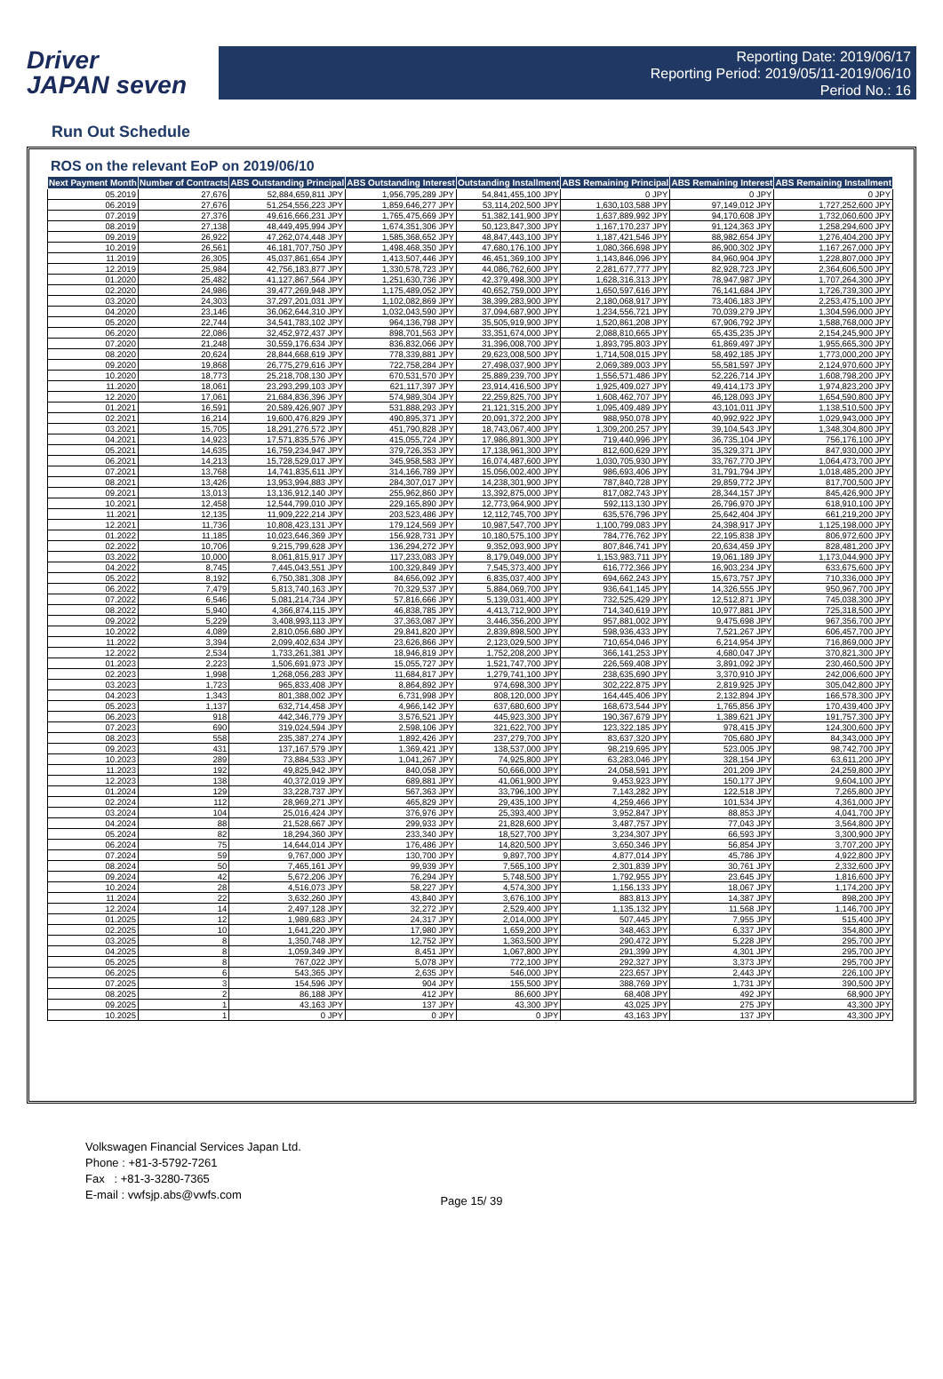Driver
JAPAN seven
Reporting Date: 2019/06/17
Reporting Period: 2019/05/11-2019/06/10
Period No.: 16
Run Out Schedule
ROS on the relevant EoP on 2019/06/10
| Next Payment Month | Number of Contracts | ABS Outstanding Principal | ABS Outstanding Interest | Outstanding Installment | ABS Remaining Principal | ABS Remaining Interest | ABS Remaining Installment |
| --- | --- | --- | --- | --- | --- | --- | --- |
| 05.2019 | 27,676 | 52,884,659,811 JPY | 1,956,795,289 JPY | 54,841,455,100 JPY | 0 JPY | 0 JPY | 0 JPY |
| 06.2019 | 27,676 | 51,254,556,223 JPY | 1,859,646,277 JPY | 53,114,202,500 JPY | 1,630,103,588 JPY | 97,149,012 JPY | 1,727,252,600 JPY |
| 07.2019 | 27,376 | 49,616,666,231 JPY | 1,765,475,669 JPY | 51,382,141,900 JPY | 1,637,889,992 JPY | 94,170,608 JPY | 1,732,060,600 JPY |
| 08.2019 | 27,138 | 48,449,495,994 JPY | 1,674,351,306 JPY | 50,123,847,300 JPY | 1,167,170,237 JPY | 91,124,363 JPY | 1,258,294,600 JPY |
| 09.2019 | 26,922 | 47,262,074,448 JPY | 1,585,368,652 JPY | 48,847,443,100 JPY | 1,187,421,546 JPY | 88,982,654 JPY | 1,276,404,200 JPY |
| 10.2019 | 26,561 | 46,181,707,750 JPY | 1,498,468,350 JPY | 47,680,176,100 JPY | 1,080,366,698 JPY | 86,900,302 JPY | 1,167,267,000 JPY |
| 11.2019 | 26,305 | 45,037,861,654 JPY | 1,413,507,446 JPY | 46,451,369,100 JPY | 1,143,846,096 JPY | 84,960,904 JPY | 1,228,807,000 JPY |
| 12.2019 | 25,984 | 42,756,183,877 JPY | 1,330,578,723 JPY | 44,086,762,600 JPY | 2,281,677,777 JPY | 82,928,723 JPY | 2,364,606,500 JPY |
| 01.2020 | 25,482 | 41,127,867,564 JPY | 1,251,630,736 JPY | 42,379,498,300 JPY | 1,628,316,313 JPY | 78,947,987 JPY | 1,707,264,300 JPY |
| 02.2020 | 24,986 | 39,477,269,948 JPY | 1,175,489,052 JPY | 40,652,759,000 JPY | 1,650,597,616 JPY | 76,141,684 JPY | 1,726,739,300 JPY |
| 03.2020 | 24,303 | 37,297,201,031 JPY | 1,102,082,869 JPY | 38,399,283,900 JPY | 2,180,068,917 JPY | 73,406,183 JPY | 2,253,475,100 JPY |
| 04.2020 | 23,146 | 36,062,644,310 JPY | 1,032,043,590 JPY | 37,094,687,900 JPY | 1,234,556,721 JPY | 70,039,279 JPY | 1,304,596,000 JPY |
| 05.2020 | 22,744 | 34,541,783,102 JPY | 964,136,798 JPY | 35,505,919,900 JPY | 1,520,861,208 JPY | 67,906,792 JPY | 1,588,768,000 JPY |
| 06.2020 | 22,086 | 32,452,972,437 JPY | 898,701,563 JPY | 33,351,674,000 JPY | 2,088,810,665 JPY | 65,435,235 JPY | 2,154,245,900 JPY |
| 07.2020 | 21,248 | 30,559,176,634 JPY | 836,832,066 JPY | 31,396,008,700 JPY | 1,893,795,803 JPY | 61,869,497 JPY | 1,955,665,300 JPY |
| 08.2020 | 20,624 | 28,844,668,619 JPY | 778,339,881 JPY | 29,623,008,500 JPY | 1,714,508,015 JPY | 58,492,185 JPY | 1,773,000,200 JPY |
| 09.2020 | 19,868 | 26,775,279,616 JPY | 722,758,284 JPY | 27,498,037,900 JPY | 2,069,389,003 JPY | 55,581,597 JPY | 2,124,970,600 JPY |
| 10.2020 | 18,773 | 25,218,708,130 JPY | 670,531,570 JPY | 25,889,239,700 JPY | 1,556,571,486 JPY | 52,226,714 JPY | 1,608,798,200 JPY |
| 11.2020 | 18,061 | 23,293,299,103 JPY | 621,117,397 JPY | 23,914,416,500 JPY | 1,925,409,027 JPY | 49,414,173 JPY | 1,974,823,200 JPY |
| 12.2020 | 17,061 | 21,684,836,396 JPY | 574,989,304 JPY | 22,259,825,700 JPY | 1,608,462,707 JPY | 46,128,093 JPY | 1,654,590,800 JPY |
| 01.2021 | 16,591 | 20,589,426,907 JPY | 531,888,293 JPY | 21,121,315,200 JPY | 1,095,409,489 JPY | 43,101,011 JPY | 1,138,510,500 JPY |
| 02.2021 | 16,214 | 19,600,476,829 JPY | 490,895,371 JPY | 20,091,372,200 JPY | 988,950,078 JPY | 40,992,922 JPY | 1,029,943,000 JPY |
| 03.2021 | 15,705 | 18,291,276,572 JPY | 451,790,828 JPY | 18,743,067,400 JPY | 1,309,200,257 JPY | 39,104,543 JPY | 1,348,304,800 JPY |
| 04.2021 | 14,923 | 17,571,835,576 JPY | 415,055,724 JPY | 17,986,891,300 JPY | 719,440,996 JPY | 36,735,104 JPY | 756,176,100 JPY |
| 05.2021 | 14,635 | 16,759,234,947 JPY | 379,726,353 JPY | 17,138,961,300 JPY | 812,600,629 JPY | 35,329,371 JPY | 847,930,000 JPY |
| 06.2021 | 14,213 | 15,728,529,017 JPY | 345,958,583 JPY | 16,074,487,600 JPY | 1,030,705,930 JPY | 33,767,770 JPY | 1,064,473,700 JPY |
| 07.2021 | 13,768 | 14,741,835,611 JPY | 314,166,789 JPY | 15,056,002,400 JPY | 986,693,406 JPY | 31,791,794 JPY | 1,018,485,200 JPY |
| 08.2021 | 13,426 | 13,953,994,883 JPY | 284,307,017 JPY | 14,238,301,900 JPY | 787,840,728 JPY | 29,859,772 JPY | 817,700,500 JPY |
| 09.2021 | 13,013 | 13,136,912,140 JPY | 255,962,860 JPY | 13,392,875,000 JPY | 817,082,743 JPY | 28,344,157 JPY | 845,426,900 JPY |
| 10.2021 | 12,458 | 12,544,799,010 JPY | 229,165,890 JPY | 12,773,964,900 JPY | 592,113,130 JPY | 26,796,970 JPY | 618,910,100 JPY |
| 11.2021 | 12,135 | 11,909,222,214 JPY | 203,523,486 JPY | 12,112,745,700 JPY | 635,576,796 JPY | 25,642,404 JPY | 661,219,200 JPY |
| 12.2021 | 11,736 | 10,808,423,131 JPY | 179,124,569 JPY | 10,987,547,700 JPY | 1,100,799,083 JPY | 24,398,917 JPY | 1,125,198,000 JPY |
| 01.2022 | 11,185 | 10,023,646,369 JPY | 156,928,731 JPY | 10,180,575,100 JPY | 784,776,762 JPY | 22,195,838 JPY | 806,972,600 JPY |
| 02.2022 | 10,706 | 9,215,799,628 JPY | 136,294,272 JPY | 9,352,093,900 JPY | 807,846,741 JPY | 20,634,459 JPY | 828,481,200 JPY |
| 03.2022 | 10,000 | 8,061,815,917 JPY | 117,233,083 JPY | 8,179,049,000 JPY | 1,153,983,711 JPY | 19,061,189 JPY | 1,173,044,900 JPY |
| 04.2022 | 8,745 | 7,445,043,551 JPY | 100,329,849 JPY | 7,545,373,400 JPY | 616,772,366 JPY | 16,903,234 JPY | 633,675,600 JPY |
| 05.2022 | 8,192 | 6,750,381,308 JPY | 84,656,092 JPY | 6,835,037,400 JPY | 694,662,243 JPY | 15,673,757 JPY | 710,336,000 JPY |
| 06.2022 | 7,479 | 5,813,740,163 JPY | 70,329,537 JPY | 5,884,069,700 JPY | 936,641,145 JPY | 14,326,555 JPY | 950,967,700 JPY |
| 07.2022 | 6,546 | 5,081,214,734 JPY | 57,816,666 JPY | 5,139,031,400 JPY | 732,525,429 JPY | 12,512,871 JPY | 745,038,300 JPY |
| 08.2022 | 5,940 | 4,366,874,115 JPY | 46,838,785 JPY | 4,413,712,900 JPY | 714,340,619 JPY | 10,977,881 JPY | 725,318,500 JPY |
| 09.2022 | 5,229 | 3,408,993,113 JPY | 37,363,087 JPY | 3,446,356,200 JPY | 957,881,002 JPY | 9,475,698 JPY | 967,356,700 JPY |
| 10.2022 | 4,089 | 2,810,056,680 JPY | 29,841,820 JPY | 2,839,898,500 JPY | 598,936,433 JPY | 7,521,267 JPY | 606,457,700 JPY |
| 11.2022 | 3,394 | 2,099,402,634 JPY | 23,626,866 JPY | 2,123,029,500 JPY | 710,654,046 JPY | 6,214,954 JPY | 716,869,000 JPY |
| 12.2022 | 2,534 | 1,733,261,381 JPY | 18,946,819 JPY | 1,752,208,200 JPY | 366,141,253 JPY | 4,680,047 JPY | 370,821,300 JPY |
| 01.2023 | 2,223 | 1,506,691,973 JPY | 15,055,727 JPY | 1,521,747,700 JPY | 226,569,408 JPY | 3,891,092 JPY | 230,460,500 JPY |
| 02.2023 | 1,998 | 1,268,056,283 JPY | 11,684,817 JPY | 1,279,741,100 JPY | 238,635,690 JPY | 3,370,910 JPY | 242,006,600 JPY |
| 03.2023 | 1,723 | 965,833,408 JPY | 8,864,892 JPY | 974,698,300 JPY | 302,222,875 JPY | 2,819,925 JPY | 305,042,800 JPY |
| 04.2023 | 1,343 | 801,388,002 JPY | 6,731,998 JPY | 808,120,000 JPY | 164,445,406 JPY | 2,132,894 JPY | 166,578,300 JPY |
| 05.2023 | 1,137 | 632,714,458 JPY | 4,966,142 JPY | 637,680,600 JPY | 168,673,544 JPY | 1,765,856 JPY | 170,439,400 JPY |
| 06.2023 | 918 | 442,346,779 JPY | 3,576,521 JPY | 445,923,300 JPY | 190,367,679 JPY | 1,389,621 JPY | 191,757,300 JPY |
| 07.2023 | 690 | 319,024,594 JPY | 2,598,106 JPY | 321,622,700 JPY | 123,322,185 JPY | 978,415 JPY | 124,300,600 JPY |
| 08.2023 | 558 | 235,387,274 JPY | 1,892,426 JPY | 237,279,700 JPY | 83,637,320 JPY | 705,680 JPY | 84,343,000 JPY |
| 09.2023 | 431 | 137,167,579 JPY | 1,369,421 JPY | 138,537,000 JPY | 98,219,695 JPY | 523,005 JPY | 98,742,700 JPY |
| 10.2023 | 289 | 73,884,533 JPY | 1,041,267 JPY | 74,925,800 JPY | 63,283,046 JPY | 328,154 JPY | 63,611,200 JPY |
| 11.2023 | 192 | 49,825,942 JPY | 840,058 JPY | 50,666,000 JPY | 24,058,591 JPY | 201,209 JPY | 24,259,800 JPY |
| 12.2023 | 138 | 40,372,019 JPY | 689,881 JPY | 41,061,900 JPY | 9,453,923 JPY | 150,177 JPY | 9,604,100 JPY |
| 01.2024 | 129 | 33,228,737 JPY | 567,363 JPY | 33,796,100 JPY | 7,143,282 JPY | 122,518 JPY | 7,265,800 JPY |
| 02.2024 | 112 | 28,969,271 JPY | 465,829 JPY | 29,435,100 JPY | 4,259,466 JPY | 101,534 JPY | 4,361,000 JPY |
| 03.2024 | 104 | 25,016,424 JPY | 376,976 JPY | 25,393,400 JPY | 3,952,847 JPY | 88,853 JPY | 4,041,700 JPY |
| 04.2024 | 88 | 21,528,667 JPY | 299,933 JPY | 21,828,600 JPY | 3,487,757 JPY | 77,043 JPY | 3,564,800 JPY |
| 05.2024 | 82 | 18,294,360 JPY | 233,340 JPY | 18,527,700 JPY | 3,234,307 JPY | 66,593 JPY | 3,300,900 JPY |
| 06.2024 | 75 | 14,644,014 JPY | 176,486 JPY | 14,820,500 JPY | 3,650,346 JPY | 56,854 JPY | 3,707,200 JPY |
| 07.2024 | 59 | 9,767,000 JPY | 130,700 JPY | 9,897,700 JPY | 4,877,014 JPY | 45,786 JPY | 4,922,800 JPY |
| 08.2024 | 50 | 7,465,161 JPY | 99,939 JPY | 7,565,100 JPY | 2,301,839 JPY | 30,761 JPY | 2,332,600 JPY |
| 09.2024 | 42 | 5,672,206 JPY | 76,294 JPY | 5,748,500 JPY | 1,792,955 JPY | 23,645 JPY | 1,816,600 JPY |
| 10.2024 | 28 | 4,516,073 JPY | 58,227 JPY | 4,574,300 JPY | 1,156,133 JPY | 18,067 JPY | 1,174,200 JPY |
| 11.2024 | 22 | 3,632,260 JPY | 43,840 JPY | 3,676,100 JPY | 883,813 JPY | 14,387 JPY | 898,200 JPY |
| 12.2024 | 14 | 2,497,128 JPY | 32,272 JPY | 2,529,400 JPY | 1,135,132 JPY | 11,568 JPY | 1,146,700 JPY |
| 01.2025 | 12 | 1,989,683 JPY | 24,317 JPY | 2,014,000 JPY | 507,445 JPY | 7,955 JPY | 515,400 JPY |
| 02.2025 | 10 | 1,641,220 JPY | 17,980 JPY | 1,659,200 JPY | 348,463 JPY | 6,337 JPY | 354,800 JPY |
| 03.2025 | 8 | 1,350,748 JPY | 12,752 JPY | 1,363,500 JPY | 290,472 JPY | 5,228 JPY | 295,700 JPY |
| 04.2025 | 8 | 1,059,349 JPY | 8,451 JPY | 1,067,800 JPY | 291,399 JPY | 4,301 JPY | 295,700 JPY |
| 05.2025 | 8 | 767,022 JPY | 5,078 JPY | 772,100 JPY | 292,327 JPY | 3,373 JPY | 295,700 JPY |
| 06.2025 | 6 | 543,365 JPY | 2,635 JPY | 546,000 JPY | 223,657 JPY | 2,443 JPY | 226,100 JPY |
| 07.2025 | 3 | 154,596 JPY | 904 JPY | 155,500 JPY | 388,769 JPY | 1,731 JPY | 390,500 JPY |
| 08.2025 | 2 | 86,188 JPY | 412 JPY | 86,600 JPY | 68,408 JPY | 492 JPY | 68,900 JPY |
| 09.2025 | 1 | 43,163 JPY | 137 JPY | 43,300 JPY | 43,025 JPY | 275 JPY | 43,300 JPY |
| 10.2025 | 1 | 0 JPY | 0 JPY | 0 JPY | 43,163 JPY | 137 JPY | 43,300 JPY |
Volkswagen Financial Services Japan Ltd.
Phone : +81-3-5792-7261
Fax : +81-3-3280-7365
E-mail : vwfsjp.abs@vwfs.com
Page 15/ 39